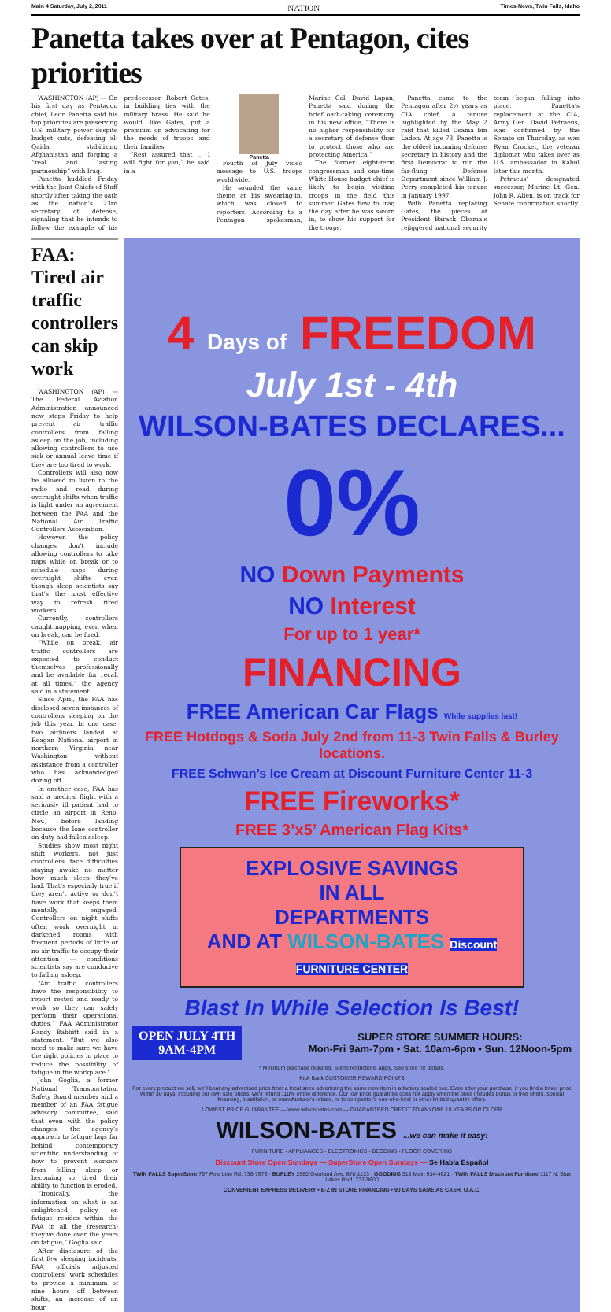Main 4 Saturday, July 2, 2011 NATION Times-News, Twin Falls, Idaho
Panetta takes over at Pentagon, cites priorities
WASHINGTON (AP) — On his first day as Pentagon chief, Leon Panetta said his top priorities are preserving U.S. military power despite budget cuts, defeating al-Qaida, stabilizing Afghanistan and forging a “real and lasting partnership” with Iraq.
Panetta huddled Friday with the Joint Chiefs of Staff shortly after taking the oath as the nation’s 23rd secretary of defense, signaling that he intends to follow the example of his predecessor, Robert Gates, in building ties with the military brass. He said he would, like Gates, put a premium on advocating for the needs of troops and their families.
“Rest assured that ... I will fight for you,” he said in a
Panetta
Fourth of July video message to U.S. troops worldwide.
He sounded the same theme at his swearing-in, which was closed to reporters. According to a Pentagon spokesman, Marine Col. David Lapan, Panetta said during the brief oath-taking ceremony in his new office, “There is no higher responsibility for a secretary of defense than to protect those who are protecting America.”
The former eight-term congressman and one-time White House budget chief is likely to begin visiting troops in the field this summer. Gates flew to Iraq the day after he was sworn in, to show his support for the troops.
Panetta came to the Pentagon after 2½ years as CIA chief, a tenure highlighted by the May 2 raid that killed Osama bin Laden. At age 73, Panetta is the oldest incoming defense secretary in history and the first Democrat to run the far-flung Defense Department since William J. Perry completed his tenure in January 1997.
With Panetta replacing Gates, the pieces of President Barack Obama’s rejiggered national security team began falling into place. Panetta’s replacement at the CIA, Army Gen. David Petraeus, was confirmed by the Senate on Thursday, as was Ryan Crocker, the veteran diplomat who takes over as U.S. ambassador in Kabul later this month.
Petraeus’ designated successor, Marine Lt. Gen. John R. Allen, is on track for Senate confirmation shortly.
FAA: Tired air traffic controllers can skip work
WASHINGTON (AP) — The Federal Aviation Administration announced new steps Friday to help prevent air traffic controllers from falling asleep on the job, including allowing controllers to use sick or annual leave time if they are too tired to work.
Controllers will also now be allowed to listen to the radio and read during overnight shifts when traffic is light under an agreement between the FAA and the National Air Traffic Controllers Association.
However, the policy changes don’t include allowing controllers to take naps while on break or to schedule naps during overnight shifts even though sleep scientists say that’s the most effective way to refresh tired workers.
Currently, controllers caught napping, even when on break, can be fired.
“While on break, air traffic controllers are expected to conduct themselves professionally and be available for recall at all times,” the agency said in a statement.
Since April, the FAA has disclosed seven instances of controllers sleeping on the job this year. In one case, two airliners landed at Reagan National airport in northern Virginia near Washington without assistance from a controller who has acknowledged dozing off.
In another case, FAA has said a medical flight with a seriously ill patient had to circle an airport in Reno, Nev., before landing because the lone controller on duty had fallen asleep.
Studies show most night shift workers, not just controllers, face difficulties staying awake no matter how much sleep they’ve had. That’s especially true if they aren’t active or don’t have work that keeps them mentally engaged. Controllers on night shifts often work overnight in darkened rooms with frequent periods of little or no air traffic to occupy their attention — conditions scientists say are conducive to falling asleep.
“Air traffic controllers have the responsibility to report rested and ready to work so they can safely perform their operational duties,” FAA Administrator Randy Babbitt said in a statement. “But we also need to make sure we have the right policies in place to reduce the possibility of fatigue in the workplace.”
John Goglia, a former National Transportation Safety Board member and a member of an FAA fatigue advisory committee, said that even with the policy changes, the agency’s approach to fatigue lags far behind contemporary scientific understanding of how to prevent workers from falling sleep or becoming so tired their ability to function is eroded.
“Ironically, the information on what is an enlightened policy on fatigue resides within the FAA in all the (research) they’ve done over the years on fatigue,” Goglia said.
After disclosure of the first few sleeping incidents, FAA officials adjusted controllers’ work schedules to provide a minimum of nine hours off between shifts, an increase of an hour.
4 Days of FREEDOM
July 1st - 4th
WILSON-BATES DECLARES...
0%
NO Down Payments
NO Interest
For up to 1 year*
FINANCING
FREE American Car Flags While supplies last!
FREE Hotdogs & Soda July 2nd from 11-3 Twin Falls & Burley locations.
FREE Schwan’s Ice Cream at Discount Furniture Center 11-3
FREE Fireworks*
FREE 3’x5’ American Flag Kits*
EXPLOSIVE SAVINGS
IN ALL
DEPARTMENTS
AND AT WILSON-BATES Discount FURNITURE CENTER
Blast In While Selection Is Best!
OPEN JULY 4TH
9AM-4PM SUPER STORE SUMMER HOURS:
Mon-Fri 9am-7pm • Sat. 10am-6pm • Sun. 12Noon-5pm
* Minimum purchase required. Some restrictions apply. See store for details.
Kick Back CUSTOMER REWARD POINTS
For every product we sell, we'll beat any advertised price from a local store advertising the same new item in a factory sealed box. Even after your purchase, if you find a lower price within 30 days, including our own sale prices, we'll refund 110% of the difference. Our low price guarantee does not apply when the price includes bonus or free offers, special financing, installation, or manufacturer's rebate, or to competitor's one-of-a-kind or other limited quantity offers.
LOWEST PRICE GUARANTEE — www.wilsonbates.com — GUARANTEED CREDIT TO ANYONE 18 YEARS OR OLDER
WILSON-BATES ...we can make it easy!
FURNITURE • APPLIANCES • ELECTRONICS • BEDDING • FLOOR COVERING
Discount Store Open Sundays — SuperStore Open Sundays — Se Habla Español
TWIN FALLS SuperStore 797 Pole Line Rd. 736-7676 · BURLEY 2560 Overland Ave. 678-1133 · GOODING 318 Main 934-4621 · TWIN FALLS Discount Furniture 1117 N. Blue Lakes Blvd. 737-9600
CONVENIENT EXPRESS DELIVERY • E-Z IN STORE FINANCING • 90 DAYS SAME AS CASH, O.A.C.